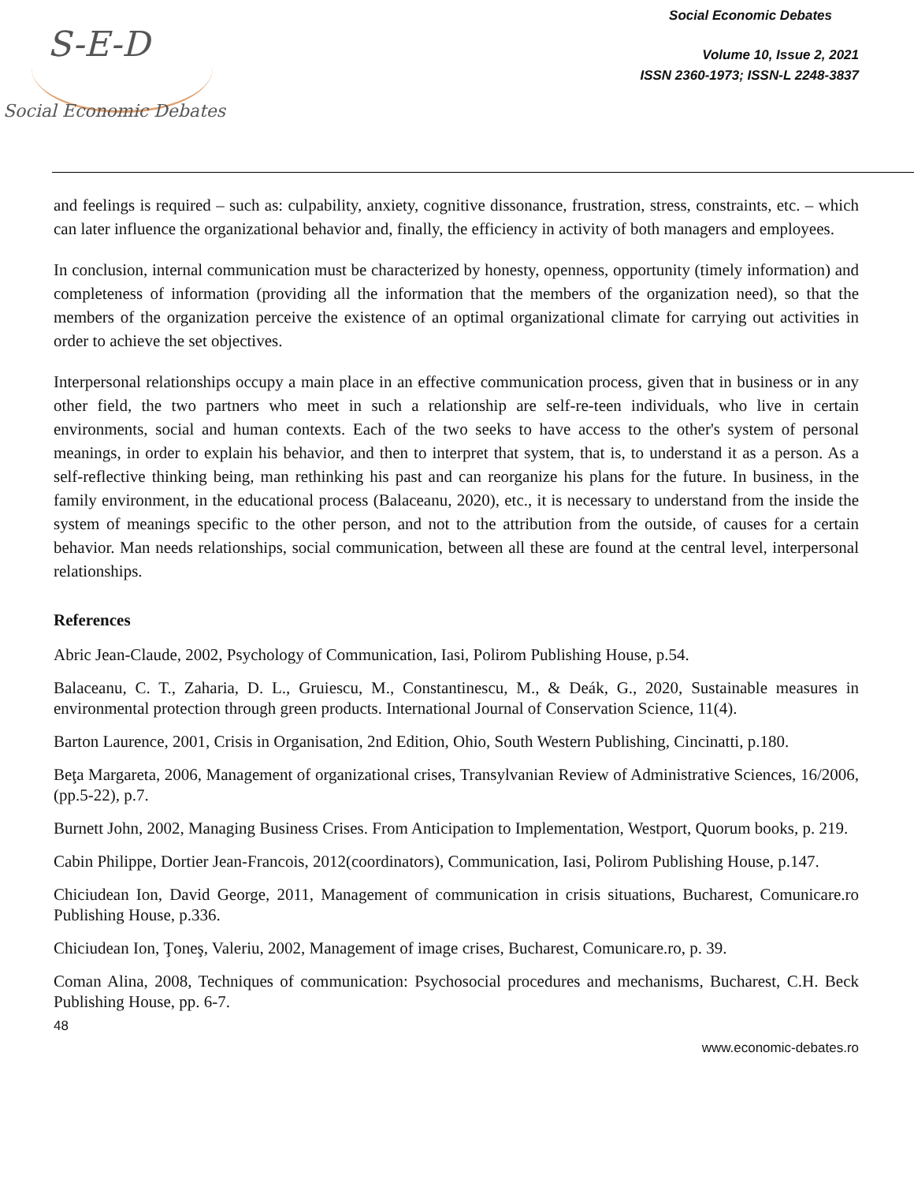S-E-D
Social Economic Debates
Social Economic Debates
Volume 10, Issue 2, 2021
ISSN 2360-1973; ISSN-L 2248-3837
and feelings is required – such as: culpability, anxiety, cognitive dissonance, frustration, stress, constraints, etc. – which can later influence the organizational behavior and, finally, the efficiency in activity of both managers and employees.
In conclusion, internal communication must be characterized by honesty, openness, opportunity (timely information) and completeness of information (providing all the information that the members of the organization need), so that the members of the organization perceive the existence of an optimal organizational climate for carrying out activities in order to achieve the set objectives.
Interpersonal relationships occupy a main place in an effective communication process, given that in business or in any other field, the two partners who meet in such a relationship are self-re-teen individuals, who live in certain environments, social and human contexts. Each of the two seeks to have access to the other's system of personal meanings, in order to explain his behavior, and then to interpret that system, that is, to understand it as a person. As a self-reflective thinking being, man rethinking his past and can reorganize his plans for the future. In business, in the family environment, in the educational process (Balaceanu, 2020), etc., it is necessary to understand from the inside the system of meanings specific to the other person, and not to the attribution from the outside, of causes for a certain behavior. Man needs relationships, social communication, between all these are found at the central level, interpersonal relationships.
References
Abric Jean-Claude, 2002, Psychology of Communication, Iasi, Polirom Publishing House, p.54.
Balaceanu, C. T., Zaharia, D. L., Gruiescu, M., Constantinescu, M., & Deák, G., 2020, Sustainable measures in environmental protection through green products. International Journal of Conservation Science, 11(4).
Barton Laurence, 2001, Crisis in Organisation, 2nd Edition, Ohio, South Western Publishing, Cincinatti, p.180.
Beţa Margareta, 2006, Management of organizational crises, Transylvanian Review of Administrative Sciences, 16/2006, (pp.5-22), p.7.
Burnett John, 2002, Managing Business Crises. From Anticipation to Implementation, Westport, Quorum books, p. 219.
Cabin Philippe, Dortier Jean-Francois, 2012(coordinators), Communication, Iasi, Polirom Publishing House, p.147.
Chiciudean Ion, David George, 2011, Management of communication in crisis situations, Bucharest, Comunicare.ro Publishing House, p.336.
Chiciudean Ion, Ţoneş, Valeriu, 2002, Management of image crises, Bucharest, Comunicare.ro, p. 39.
Coman Alina, 2008, Techniques of communication: Psychosocial procedures and mechanisms, Bucharest, C.H. Beck Publishing House, pp. 6-7.
48
www.economic-debates.ro